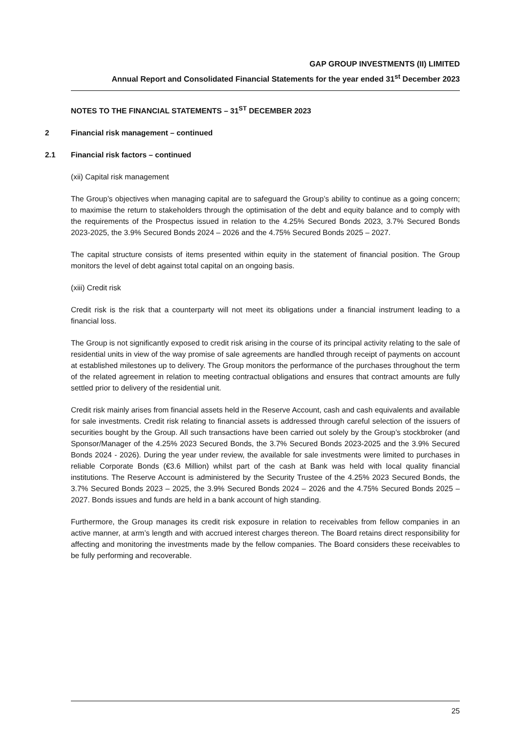GAP GROUP INVESTMENTS (II) LIMITED
Annual Report and Consolidated Financial Statements for the year ended 31<sup>st</sup> December 2023
NOTES TO THE FINANCIAL STATEMENTS – 31<sup>ST</sup> DECEMBER 2023
2 Financial risk management – continued
2.1 Financial risk factors – continued
(xii) Capital risk management
The Group’s objectives when managing capital are to safeguard the Group’s ability to continue as a going concern; to maximise the return to stakeholders through the optimisation of the debt and equity balance and to comply with the requirements of the Prospectus issued in relation to the 4.25% Secured Bonds 2023, 3.7% Secured Bonds 2023-2025, the 3.9% Secured Bonds 2024 – 2026 and the 4.75% Secured Bonds 2025 – 2027.
The capital structure consists of items presented within equity in the statement of financial position. The Group monitors the level of debt against total capital on an ongoing basis.
(xiii) Credit risk
Credit risk is the risk that a counterparty will not meet its obligations under a financial instrument leading to a financial loss.
The Group is not significantly exposed to credit risk arising in the course of its principal activity relating to the sale of residential units in view of the way promise of sale agreements are handled through receipt of payments on account at established milestones up to delivery. The Group monitors the performance of the purchases throughout the term of the related agreement in relation to meeting contractual obligations and ensures that contract amounts are fully settled prior to delivery of the residential unit.
Credit risk mainly arises from financial assets held in the Reserve Account, cash and cash equivalents and available for sale investments. Credit risk relating to financial assets is addressed through careful selection of the issuers of securities bought by the Group. All such transactions have been carried out solely by the Group’s stockbroker (and Sponsor/Manager of the 4.25% 2023 Secured Bonds, the 3.7% Secured Bonds 2023-2025 and the 3.9% Secured Bonds 2024 - 2026). During the year under review, the available for sale investments were limited to purchases in reliable Corporate Bonds (€3.6 Million) whilst part of the cash at Bank was held with local quality financial institutions. The Reserve Account is administered by the Security Trustee of the 4.25% 2023 Secured Bonds, the 3.7% Secured Bonds 2023 – 2025, the 3.9% Secured Bonds 2024 – 2026 and the 4.75% Secured Bonds 2025 – 2027. Bonds issues and funds are held in a bank account of high standing.
Furthermore, the Group manages its credit risk exposure in relation to receivables from fellow companies in an active manner, at arm’s length and with accrued interest charges thereon. The Board retains direct responsibility for affecting and monitoring the investments made by the fellow companies. The Board considers these receivables to be fully performing and recoverable.
25